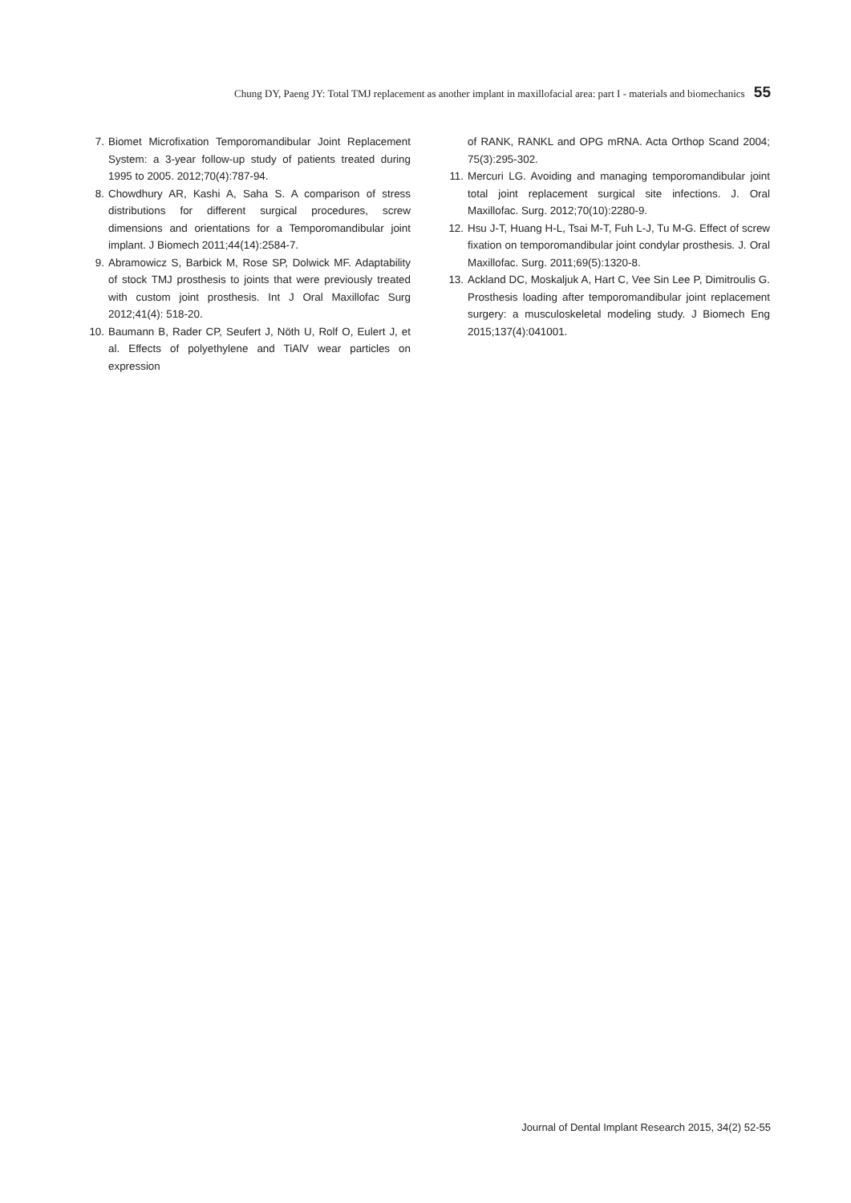Chung DY, Paeng JY: Total TMJ replacement as another implant in maxillofacial area: part I - materials and biomechanics 55
7. Biomet Microfixation Temporomandibular Joint Replacement System: a 3-year follow-up study of patients treated during 1995 to 2005. 2012;70(4):787-94.
8. Chowdhury AR, Kashi A, Saha S. A comparison of stress distributions for different surgical procedures, screw dimensions and orientations for a Temporomandibular joint implant. J Biomech 2011;44(14):2584-7.
9. Abramowicz S, Barbick M, Rose SP, Dolwick MF. Adaptability of stock TMJ prosthesis to joints that were previously treated with custom joint prosthesis. Int J Oral Maxillofac Surg 2012;41(4): 518-20.
10. Baumann B, Rader CP, Seufert J, Nöth U, Rolf O, Eulert J, et al. Effects of polyethylene and TiAlV wear particles on expression
of RANK, RANKL and OPG mRNA. Acta Orthop Scand 2004; 75(3):295-302.
11. Mercuri LG. Avoiding and managing temporomandibular joint total joint replacement surgical site infections. J. Oral Maxillofac. Surg. 2012;70(10):2280-9.
12. Hsu J-T, Huang H-L, Tsai M-T, Fuh L-J, Tu M-G. Effect of screw fixation on temporomandibular joint condylar prosthesis. J. Oral Maxillofac. Surg. 2011;69(5):1320-8.
13. Ackland DC, Moskaljuk A, Hart C, Vee Sin Lee P, Dimitroulis G. Prosthesis loading after temporomandibular joint replacement surgery: a musculoskeletal modeling study. J Biomech Eng 2015;137(4):041001.
Journal of Dental Implant Research 2015, 34(2) 52-55